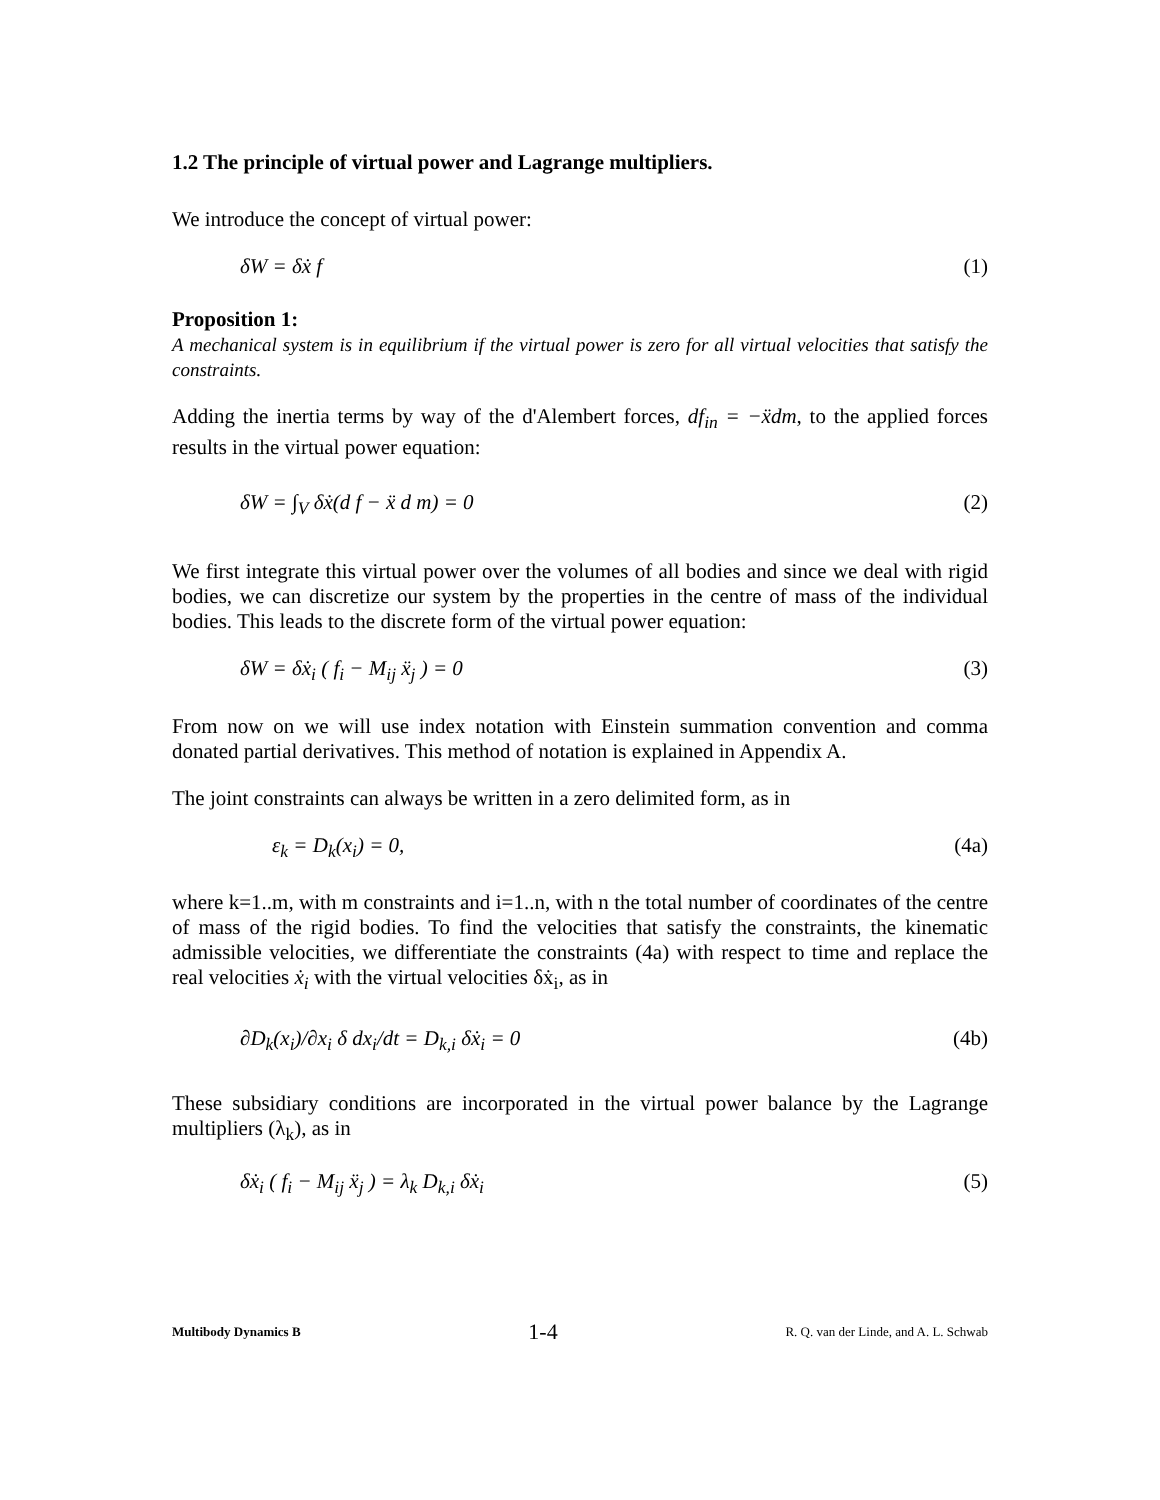1.2 The principle of virtual power and Lagrange multipliers.
We introduce the concept of virtual power:
δW = δẋ f (1)
Proposition 1:
A mechanical system is in equilibrium if the virtual power is zero for all virtual velocities that satisfy the constraints.
Adding the inertia terms by way of the d'Alembert forces, df<sub>in</sub> = −ẍdm, to the applied forces results in the virtual power equation:
δW = ∫<sub>V</sub> δẋ(d f − ẍ d m) = 0 (2)
We first integrate this virtual power over the volumes of all bodies and since we deal with rigid bodies, we can discretize our system by the properties in the centre of mass of the individual bodies. This leads to the discrete form of the virtual power equation:
δW = δẋ<sub>i</sub> ( f<sub>i</sub> − M<sub>ij</sub> ẍ<sub>j</sub> ) = 0 (3)
From now on we will use index notation with Einstein summation convention and comma donated partial derivatives. This method of notation is explained in Appendix A.
The joint constraints can always be written in a zero delimited form, as in
ε<sub>k</sub> = D<sub>k</sub>(x<sub>i</sub>) = 0, (4a)
where k=1..m, with m constraints and i=1..n, with n the total number of coordinates of the centre of mass of the rigid bodies. To find the velocities that satisfy the constraints, the kinematic admissible velocities, we differentiate the constraints (4a) with respect to time and replace the real velocities ẋ<sub>i</sub> with the virtual velocities δẋ<sub>i</sub>, as in
∂D<sub>k</sub>(x<sub>i</sub>)/∂x<sub>i</sub> δ dx<sub>i</sub>/dt = D<sub>k,i</sub> δẋ<sub>i</sub> = 0 (4b)
These subsidiary conditions are incorporated in the virtual power balance by the Lagrange multipliers (λ<sub>k</sub>), as in
δẋ<sub>i</sub> ( f<sub>i</sub> − M<sub>ij</sub> ẍ<sub>j</sub> ) = λ<sub>k</sub> D<sub>k,i</sub> δẋ<sub>i</sub> (5)
Multibody Dynamics B 1-4 R. Q. van der Linde, and A. L. Schwab